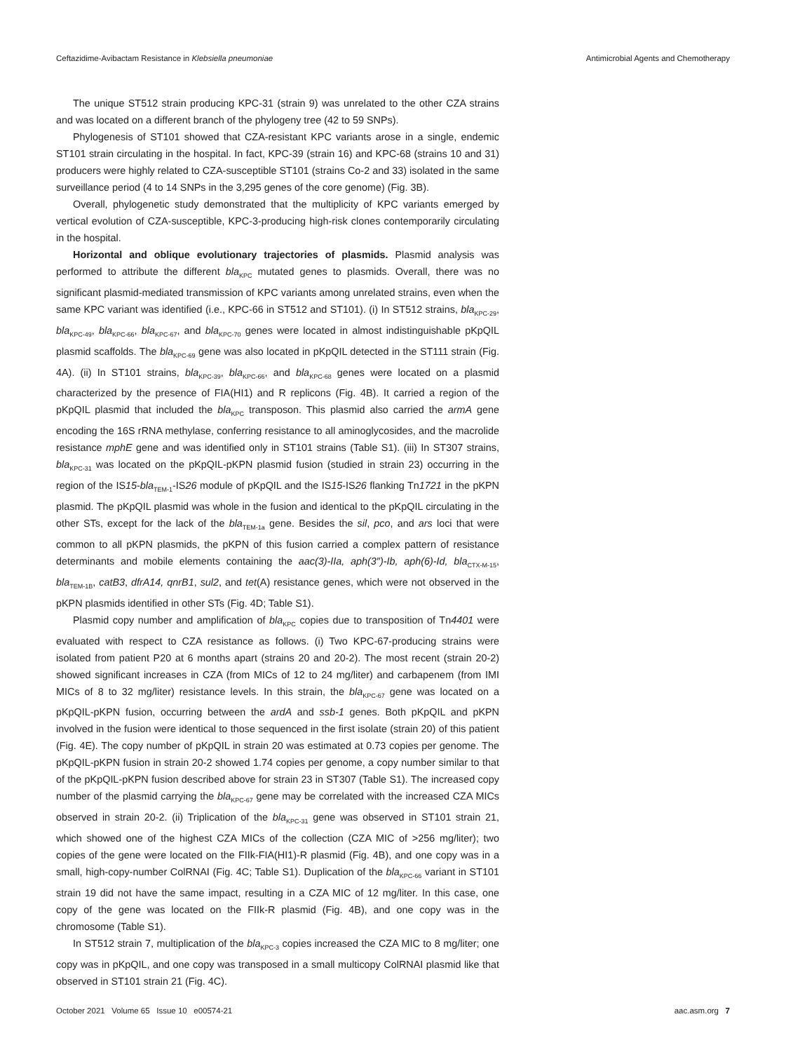Ceftazidime-Avibactam Resistance in Klebsiella pneumoniae Antimicrobial Agents and Chemotherapy
The unique ST512 strain producing KPC-31 (strain 9) was unrelated to the other CZA strains and was located on a different branch of the phylogeny tree (42 to 59 SNPs).
Phylogenesis of ST101 showed that CZA-resistant KPC variants arose in a single, endemic ST101 strain circulating in the hospital. In fact, KPC-39 (strain 16) and KPC-68 (strains 10 and 31) producers were highly related to CZA-susceptible ST101 (strains Co-2 and 33) isolated in the same surveillance period (4 to 14 SNPs in the 3,295 genes of the core genome) (Fig. 3B).
Overall, phylogenetic study demonstrated that the multiplicity of KPC variants emerged by vertical evolution of CZA-susceptible, KPC-3-producing high-risk clones contemporarily circulating in the hospital.
Horizontal and oblique evolutionary trajectories of plasmids. Plasmid analysis was performed to attribute the different bla<sub>KPC</sub> mutated genes to plasmids. Overall, there was no significant plasmid-mediated transmission of KPC variants among unrelated strains, even when the same KPC variant was identified (i.e., KPC-66 in ST512 and ST101). (i) In ST512 strains, bla<sub>KPC-29</sub>, bla<sub>KPC-49</sub>, bla<sub>KPC-66</sub>, bla<sub>KPC-67</sub>, and bla<sub>KPC-70</sub> genes were located in almost indistinguishable pKpQIL plasmid scaffolds. The bla<sub>KPC-69</sub> gene was also located in pKpQIL detected in the ST111 strain (Fig. 4A). (ii) In ST101 strains, bla<sub>KPC-39</sub>, bla<sub>KPC-66</sub>, and bla<sub>KPC-68</sub> genes were located on a plasmid characterized by the presence of FIA(HI1) and R replicons (Fig. 4B). It carried a region of the pKpQIL plasmid that included the bla<sub>KPC</sub> transposon. This plasmid also carried the armA gene encoding the 16S rRNA methylase, conferring resistance to all aminoglycosides, and the macrolide resistance mphE gene and was identified only in ST101 strains (Table S1). (iii) In ST307 strains, bla<sub>KPC-31</sub> was located on the pKpQIL-pKPN plasmid fusion (studied in strain 23) occurring in the region of the IS15-bla<sub>TEM-1</sub>-IS26 module of pKpQIL and the IS15-IS26 flanking Tn1721 in the pKPN plasmid. The pKpQIL plasmid was whole in the fusion and identical to the pKpQIL circulating in the other STs, except for the lack of the bla<sub>TEM-1a</sub> gene. Besides the sil, pco, and ars loci that were common to all pKPN plasmids, the pKPN of this fusion carried a complex pattern of resistance determinants and mobile elements containing the aac(3)-IIa, aph(3″)-Ib, aph(6)-Id, bla<sub>CTX-M-15</sub>, bla<sub>TEM-1B</sub>, catB3, dfrA14, qnrB1, sul2, and tet(A) resistance genes, which were not observed in the pKPN plasmids identified in other STs (Fig. 4D; Table S1).
Plasmid copy number and amplification of bla<sub>KPC</sub> copies due to transposition of Tn4401 were evaluated with respect to CZA resistance as follows. (i) Two KPC-67-producing strains were isolated from patient P20 at 6 months apart (strains 20 and 20-2). The most recent (strain 20-2) showed significant increases in CZA (from MICs of 12 to 24 mg/liter) and carbapenem (from IMI MICs of 8 to 32 mg/liter) resistance levels. In this strain, the bla<sub>KPC-67</sub> gene was located on a pKpQIL-pKPN fusion, occurring between the ardA and ssb-1 genes. Both pKpQIL and pKPN involved in the fusion were identical to those sequenced in the first isolate (strain 20) of this patient (Fig. 4E). The copy number of pKpQIL in strain 20 was estimated at 0.73 copies per genome. The pKpQIL-pKPN fusion in strain 20-2 showed 1.74 copies per genome, a copy number similar to that of the pKpQIL-pKPN fusion described above for strain 23 in ST307 (Table S1). The increased copy number of the plasmid carrying the bla<sub>KPC-67</sub> gene may be correlated with the increased CZA MICs observed in strain 20-2. (ii) Triplication of the bla<sub>KPC-31</sub> gene was observed in ST101 strain 21, which showed one of the highest CZA MICs of the collection (CZA MIC of >256 mg/liter); two copies of the gene were located on the FIIk-FIA(HI1)-R plasmid (Fig. 4B), and one copy was in a small, high-copy-number ColRNAI (Fig. 4C; Table S1). Duplication of the bla<sub>KPC-66</sub> variant in ST101 strain 19 did not have the same impact, resulting in a CZA MIC of 12 mg/liter. In this case, one copy of the gene was located on the FIIk-R plasmid (Fig. 4B), and one copy was in the chromosome (Table S1).
In ST512 strain 7, multiplication of the bla<sub>KPC-3</sub> copies increased the CZA MIC to 8 mg/liter; one copy was in pKpQIL, and one copy was transposed in a small multicopy ColRNAI plasmid like that observed in ST101 strain 21 (Fig. 4C).
October 2021 Volume 65 Issue 10 e00574-21 aac.asm.org 7